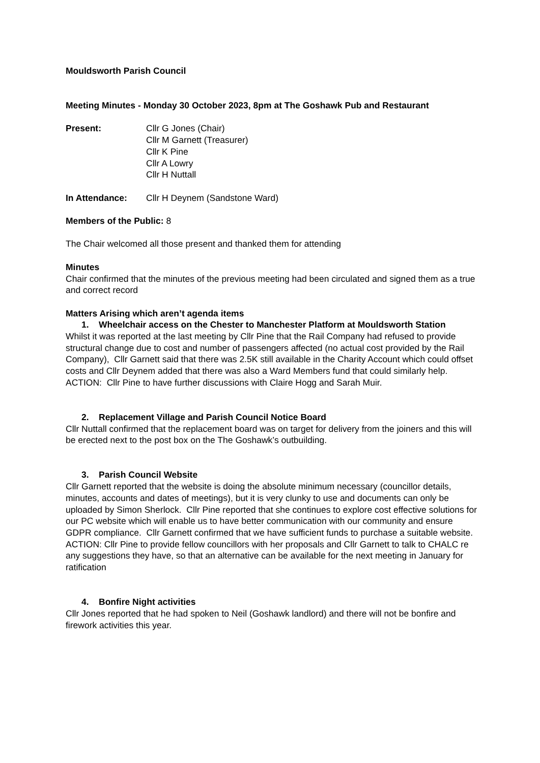Mouldsworth Parish Council
Meeting Minutes - Monday 30 October 2023, 8pm at The Goshawk Pub and Restaurant
Present: Cllr G Jones (Chair)
Cllr M Garnett (Treasurer)
Cllr K Pine
Cllr A Lowry
Cllr H Nuttall
In Attendance: Cllr H Deynem (Sandstone Ward)
Members of the Public: 8
The Chair welcomed all those present and thanked them for attending
Minutes
Chair confirmed that the minutes of the previous meeting had been circulated and signed them as a true and correct record
Matters Arising which aren’t agenda items
1. Wheelchair access on the Chester to Manchester Platform at Mouldsworth Station
Whilst it was reported at the last meeting by Cllr Pine that the Rail Company had refused to provide structural change due to cost and number of passengers affected (no actual cost provided by the Rail Company), Cllr Garnett said that there was 2.5K still available in the Charity Account which could offset costs and Cllr Deynem added that there was also a Ward Members fund that could similarly help.
ACTION: Cllr Pine to have further discussions with Claire Hogg and Sarah Muir.
2. Replacement Village and Parish Council Notice Board
Cllr Nuttall confirmed that the replacement board was on target for delivery from the joiners and this will be erected next to the post box on the The Goshawk’s outbuilding.
3. Parish Council Website
Cllr Garnett reported that the website is doing the absolute minimum necessary (councillor details, minutes, accounts and dates of meetings), but it is very clunky to use and documents can only be uploaded by Simon Sherlock. Cllr Pine reported that she continues to explore cost effective solutions for our PC website which will enable us to have better communication with our community and ensure GDPR compliance. Cllr Garnett confirmed that we have sufficient funds to purchase a suitable website.
ACTION: Cllr Pine to provide fellow councillors with her proposals and Cllr Garnett to talk to CHALC re any suggestions they have, so that an alternative can be available for the next meeting in January for ratification
4. Bonfire Night activities
Cllr Jones reported that he had spoken to Neil (Goshawk landlord) and there will not be bonfire and firework activities this year.